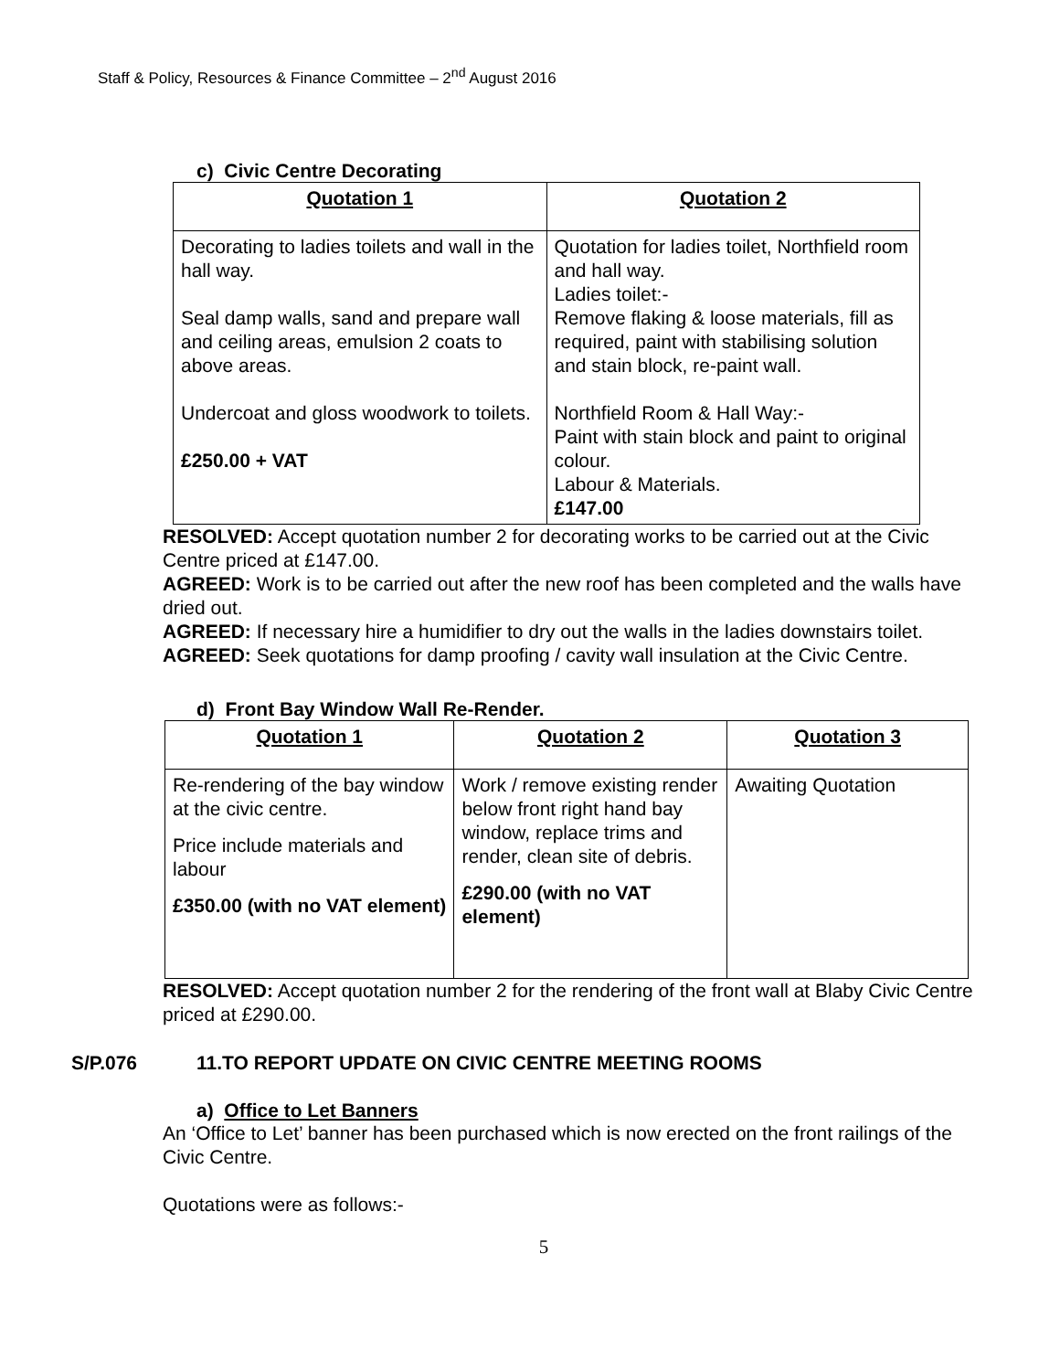Staff & Policy, Resources & Finance Committee – 2<sup>nd</sup> August 2016
c) Civic Centre Decorating
| Quotation 1 | Quotation 2 |
| --- | --- |
| Decorating to ladies toilets and wall in the hall way. Seal damp walls, sand and prepare wall and ceiling areas, emulsion 2 coats to above areas. Undercoat and gloss woodwork to toilets. £250.00 + VAT | Quotation for ladies toilet, Northfield room and hall way. Ladies toilet:- Remove flaking & loose materials, fill as required, paint with stabilising solution and stain block, re-paint wall. Northfield Room & Hall Way:- Paint with stain block and paint to original colour. Labour & Materials. £147.00 |
RESOLVED: Accept quotation number 2 for decorating works to be carried out at the Civic Centre priced at £147.00.
AGREED: Work is to be carried out after the new roof has been completed and the walls have dried out.
AGREED: If necessary hire a humidifier to dry out the walls in the ladies downstairs toilet.
AGREED: Seek quotations for damp proofing / cavity wall insulation at the Civic Centre.
d) Front Bay Window Wall Re-Render.
| Quotation 1 | Quotation 2 | Quotation 3 |
| --- | --- | --- |
| Re-rendering of the bay window at the civic centre. Price include materials and labour £350.00 (with no VAT element) | Work / remove existing render below front right hand bay window, replace trims and render, clean site of debris. £290.00 (with no VAT element) | Awaiting Quotation |
RESOLVED: Accept quotation number 2 for the rendering of the front wall at Blaby Civic Centre priced at £290.00.
S/P.076 11.TO REPORT UPDATE ON CIVIC CENTRE MEETING ROOMS
a) Office to Let Banners
An ‘Office to Let’ banner has been purchased which is now erected on the front railings of the Civic Centre.
Quotations were as follows:-
5